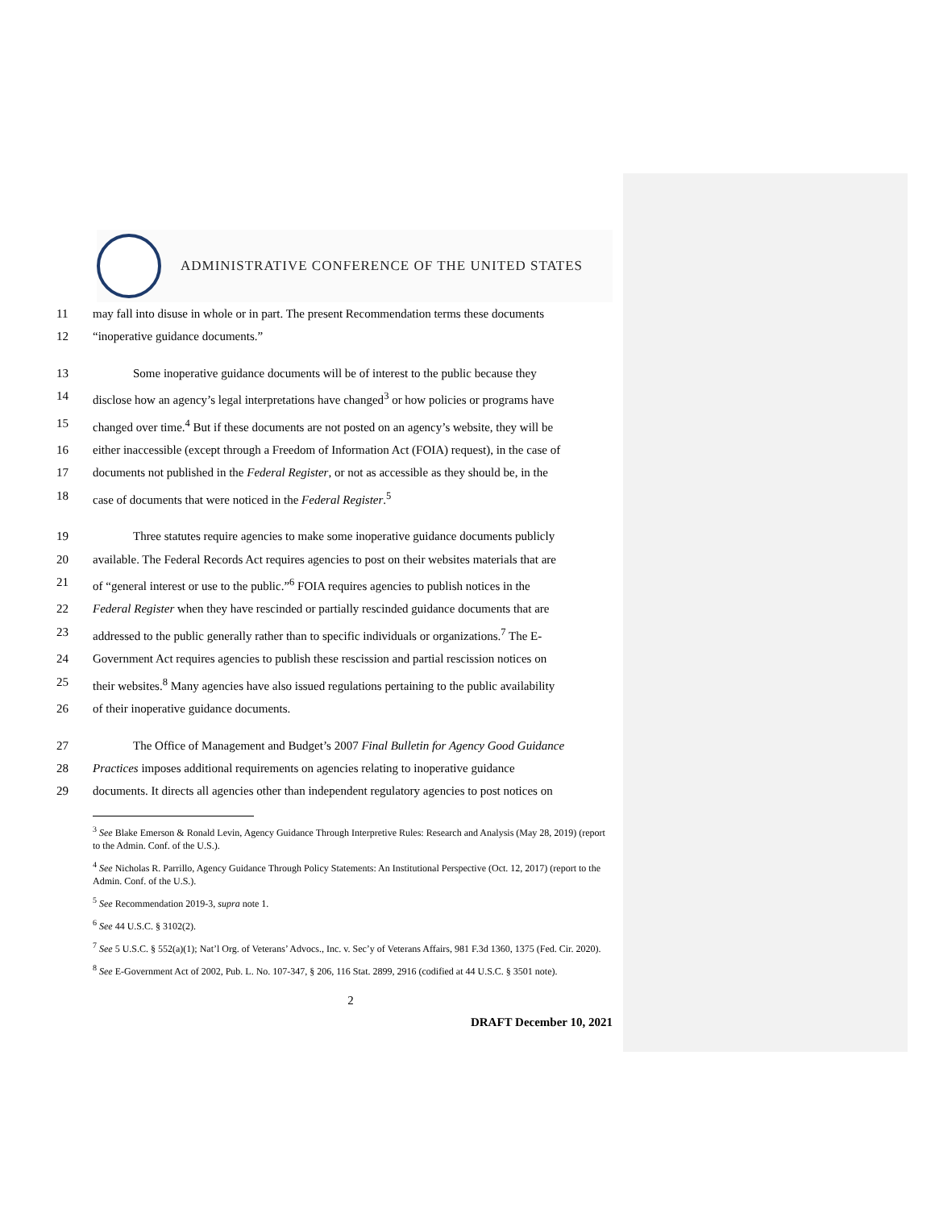ADMINISTRATIVE CONFERENCE OF THE UNITED STATES
11 may fall into disuse in whole or in part. The present Recommendation terms these documents
12 “inoperative guidance documents.”
13 Some inoperative guidance documents will be of interest to the public because they
14 disclose how an agency’s legal interpretations have changed<sup>3</sup> or how policies or programs have
15 changed over time.<sup>4</sup> But if these documents are not posted on an agency’s website, they will be
16 either inaccessible (except through a Freedom of Information Act (FOIA) request), in the case of
17 documents not published in the Federal Register, or not as accessible as they should be, in the
18 case of documents that were noticed in the Federal Register.<sup>5</sup>
19 Three statutes require agencies to make some inoperative guidance documents publicly
20 available. The Federal Records Act requires agencies to post on their websites materials that are
21 of “general interest or use to the public.”<sup>6</sup> FOIA requires agencies to publish notices in the
22 Federal Register when they have rescinded or partially rescinded guidance documents that are
23 addressed to the public generally rather than to specific individuals or organizations.<sup>7</sup> The E-
24 Government Act requires agencies to publish these rescission and partial rescission notices on
25 their websites.<sup>8</sup> Many agencies have also issued regulations pertaining to the public availability
26 of their inoperative guidance documents.
27 The Office of Management and Budget’s 2007 Final Bulletin for Agency Good Guidance
28 Practices imposes additional requirements on agencies relating to inoperative guidance
29 documents. It directs all agencies other than independent regulatory agencies to post notices on
<sup>3</sup> See Blake Emerson & Ronald Levin, Agency Guidance Through Interpretive Rules: Research and Analysis (May 28, 2019) (report to the Admin. Conf. of the U.S.).
<sup>4</sup> See Nicholas R. Parrillo, Agency Guidance Through Policy Statements: An Institutional Perspective (Oct. 12, 2017) (report to the Admin. Conf. of the U.S.).
<sup>5</sup> See Recommendation 2019-3, supra note 1.
<sup>6</sup> See 44 U.S.C. § 3102(2).
<sup>7</sup> See 5 U.S.C. § 552(a)(1); Nat’l Org. of Veterans’ Advocs., Inc. v. Sec’y of Veterans Affairs, 981 F.3d 1360, 1375 (Fed. Cir. 2020).
<sup>8</sup> See E-Government Act of 2002, Pub. L. No. 107-347, § 206, 116 Stat. 2899, 2916 (codified at 44 U.S.C. § 3501 note).
2
DRAFT December 10, 2021